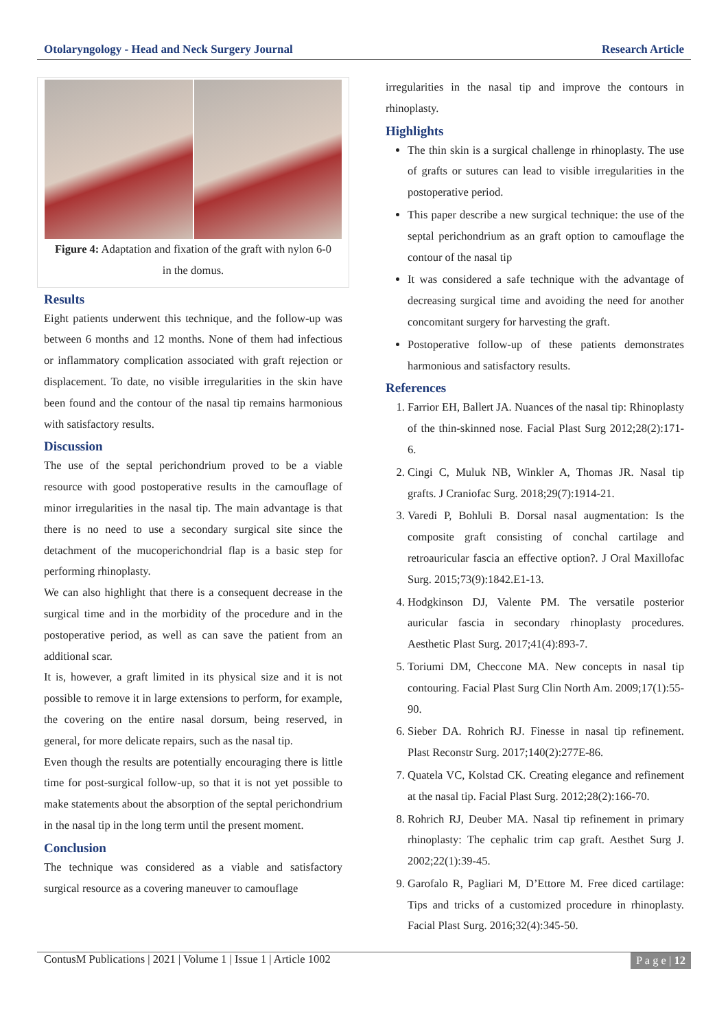Otolaryngology - Head and Neck Surgery Journal Research Article
Figure 4: Adaptation and fixation of the graft with nylon 6-0 in the domus.
Results
Eight patients underwent this technique, and the follow-up was between 6 months and 12 months. None of them had infectious or inflammatory complication associated with graft rejection or displacement. To date, no visible irregularities in the skin have been found and the contour of the nasal tip remains harmonious with satisfactory results.
Discussion
The use of the septal perichondrium proved to be a viable resource with good postoperative results in the camouflage of minor irregularities in the nasal tip. The main advantage is that there is no need to use a secondary surgical site since the detachment of the mucoperichondrial flap is a basic step for performing rhinoplasty.
We can also highlight that there is a consequent decrease in the surgical time and in the morbidity of the procedure and in the postoperative period, as well as can save the patient from an additional scar.
It is, however, a graft limited in its physical size and it is not possible to remove it in large extensions to perform, for example, the covering on the entire nasal dorsum, being reserved, in general, for more delicate repairs, such as the nasal tip.
Even though the results are potentially encouraging there is little time for post-surgical follow-up, so that it is not yet possible to make statements about the absorption of the septal perichondrium in the nasal tip in the long term until the present moment.
Conclusion
The technique was considered as a viable and satisfactory surgical resource as a covering maneuver to camouflage
irregularities in the nasal tip and improve the contours in rhinoplasty.
Highlights
The thin skin is a surgical challenge in rhinoplasty. The use of grafts or sutures can lead to visible irregularities in the postoperative period.
This paper describe a new surgical technique: the use of the septal perichondrium as an graft option to camouflage the contour of the nasal tip
It was considered a safe technique with the advantage of decreasing surgical time and avoiding the need for another concomitant surgery for harvesting the graft.
Postoperative follow-up of these patients demonstrates harmonious and satisfactory results.
References
1. Farrior EH, Ballert JA. Nuances of the nasal tip: Rhinoplasty of the thin-skinned nose. Facial Plast Surg 2012;28(2):171-6.
2. Cingi C, Muluk NB, Winkler A, Thomas JR. Nasal tip grafts. J Craniofac Surg. 2018;29(7):1914-21.
3. Varedi P, Bohluli B. Dorsal nasal augmentation: Is the composite graft consisting of conchal cartilage and retroauricular fascia an effective option?. J Oral Maxillofac Surg. 2015;73(9):1842.E1-13.
4. Hodgkinson DJ, Valente PM. The versatile posterior auricular fascia in secondary rhinoplasty procedures. Aesthetic Plast Surg. 2017;41(4):893-7.
5. Toriumi DM, Checcone MA. New concepts in nasal tip contouring. Facial Plast Surg Clin North Am. 2009;17(1):55-90.
6. Sieber DA. Rohrich RJ. Finesse in nasal tip refinement. Plast Reconstr Surg. 2017;140(2):277E-86.
7. Quatela VC, Kolstad CK. Creating elegance and refinement at the nasal tip. Facial Plast Surg. 2012;28(2):166-70.
8. Rohrich RJ, Deuber MA. Nasal tip refinement in primary rhinoplasty: The cephalic trim cap graft. Aesthet Surg J. 2002;22(1):39-45.
9. Garofalo R, Pagliari M, D’Ettore M. Free diced cartilage: Tips and tricks of a customized procedure in rhinoplasty. Facial Plast Surg. 2016;32(4):345-50.
ContusM Publications | 2021 | Volume 1 | Issue 1 | Article 1002 P a g e | 12